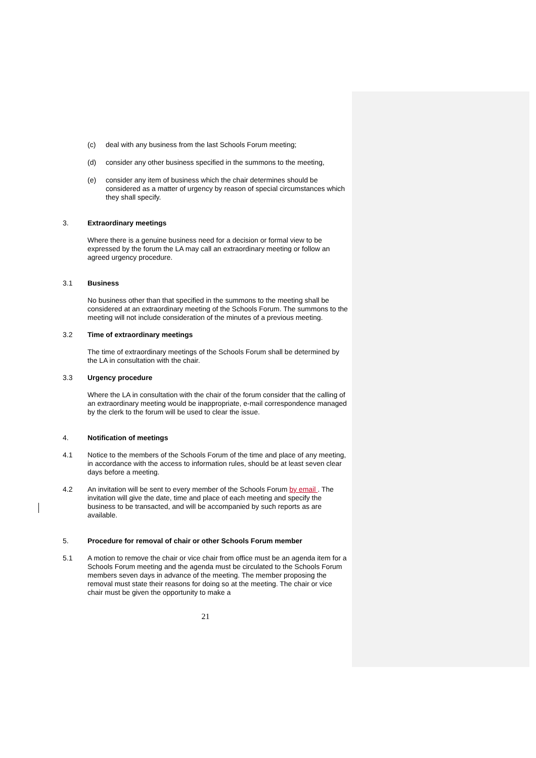(c) deal with any business from the last Schools Forum meeting;
(d) consider any other business specified in the summons to the meeting,
(e) consider any item of business which the chair determines should be considered as a matter of urgency by reason of special circumstances which they shall specify.
3. Extraordinary meetings
Where there is a genuine business need for a decision or formal view to be expressed by the forum the LA may call an extraordinary meeting or follow an agreed urgency procedure.
3.1 Business
No business other than that specified in the summons to the meeting shall be considered at an extraordinary meeting of the Schools Forum. The summons to the meeting will not include consideration of the minutes of a previous meeting.
3.2 Time of extraordinary meetings
The time of extraordinary meetings of the Schools Forum shall be determined by the LA in consultation with the chair.
3.3 Urgency procedure
Where the LA in consultation with the chair of the forum consider that the calling of an extraordinary meeting would be inappropriate, e-mail correspondence managed by the clerk to the forum will be used to clear the issue.
4. Notification of meetings
4.1 Notice to the members of the Schools Forum of the time and place of any meeting, in accordance with the access to information rules, should be at least seven clear days before a meeting.
4.2 An invitation will be sent to every member of the Schools Forum by email . The invitation will give the date, time and place of each meeting and specify the business to be transacted, and will be accompanied by such reports as are available.
5. Procedure for removal of chair or other Schools Forum member
5.1 A motion to remove the chair or vice chair from office must be an agenda item for a Schools Forum meeting and the agenda must be circulated to the Schools Forum members seven days in advance of the meeting. The member proposing the removal must state their reasons for doing so at the meeting. The chair or vice chair must be given the opportunity to make a
21